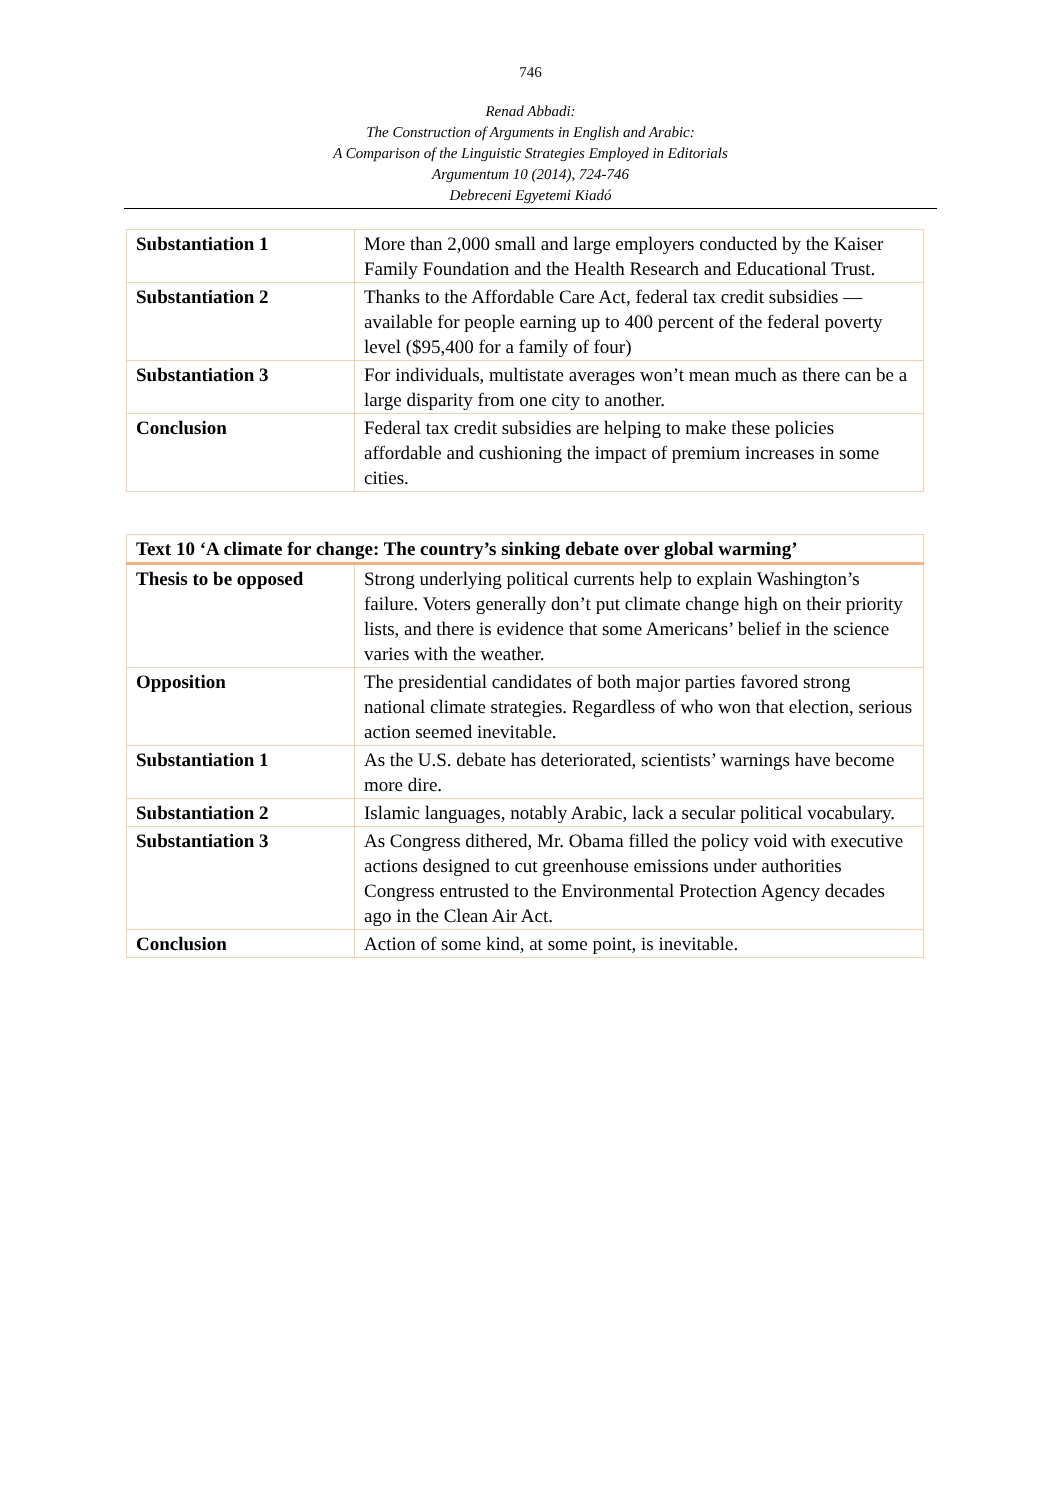746
Renad Abbadi:
The Construction of Arguments in English and Arabic:
A Comparison of the Linguistic Strategies Employed in Editorials
Argumentum 10 (2014), 724-746
Debreceni Egyetemi Kiadó
| Substantiation 1 | More than 2,000 small and large employers conducted by the Kaiser Family Foundation and the Health Research and Educational Trust. |
| Substantiation 2 | Thanks to the Affordable Care Act, federal tax credit subsidies — available for people earning up to 400 percent of the federal poverty level ($95,400 for a family of four) |
| Substantiation 3 | For individuals, multistate averages won’t mean much as there can be a large disparity from one city to another. |
| Conclusion | Federal tax credit subsidies are helping to make these policies affordable and cushioning the impact of premium increases in some cities. |
| Text 10 ‘A climate for change: The country’s sinking debate over global warming’ | |
| --- | --- |
| Thesis to be opposed | Strong underlying political currents help to explain Washington’s failure. Voters generally don’t put climate change high on their priority lists, and there is evidence that some Americans’ belief in the science varies with the weather. |
| Opposition | The presidential candidates of both major parties favored strong national climate strategies. Regardless of who won that election, serious action seemed inevitable. |
| Substantiation 1 | As the U.S. debate has deteriorated, scientists’ warnings have become more dire. |
| Substantiation 2 | Islamic languages, notably Arabic, lack a secular political vocabulary. |
| Substantiation 3 | As Congress dithered, Mr. Obama filled the policy void with executive actions designed to cut greenhouse emissions under authorities Congress entrusted to the Environmental Protection Agency decades ago in the Clean Air Act. |
| Conclusion | Action of some kind, at some point, is inevitable. |